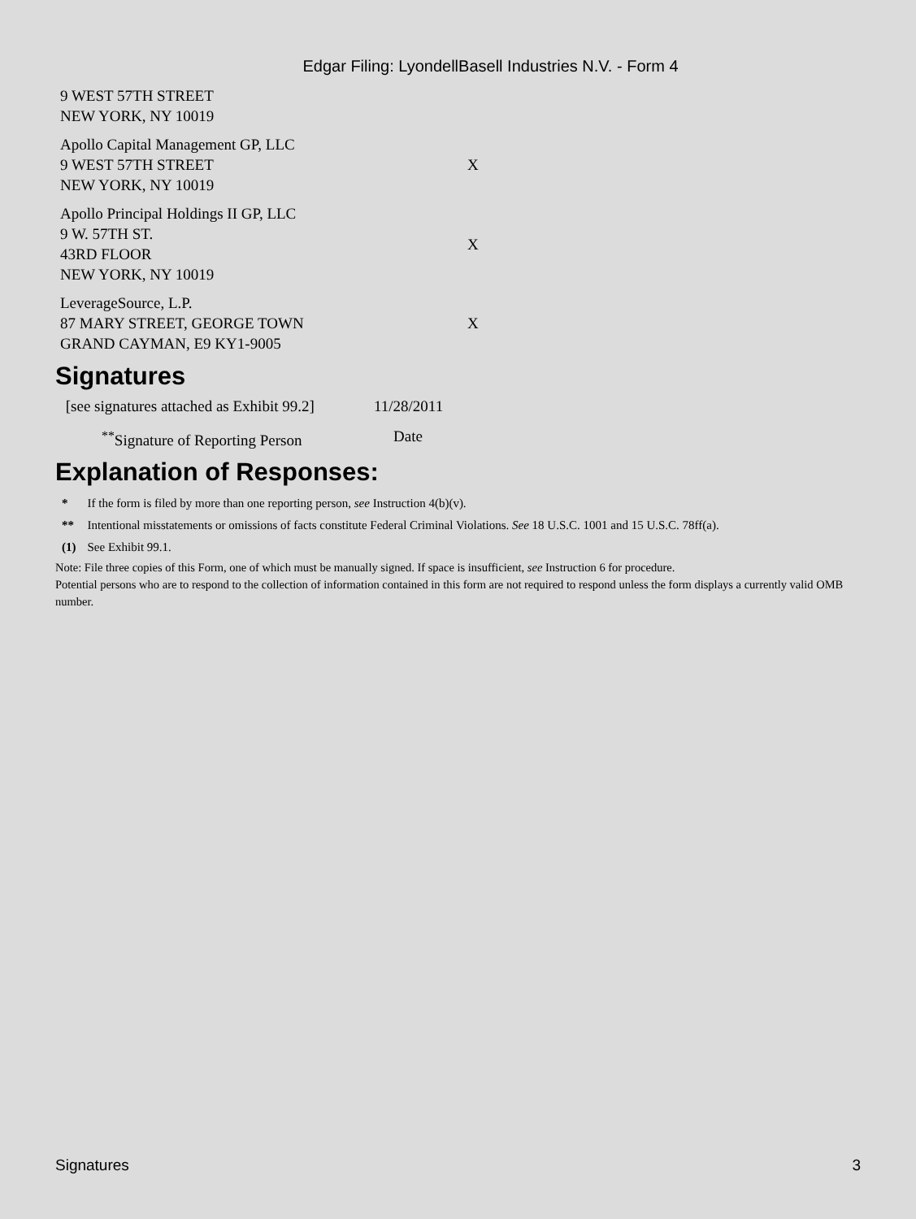Edgar Filing: LyondellBasell Industries N.V. - Form 4
| 9 WEST 57TH STREET NEW YORK, NY 10019 | |
| Apollo Capital Management GP, LLC 9 WEST 57TH STREET NEW YORK, NY 10019 | X |
| Apollo Principal Holdings II GP, LLC 9 W. 57TH ST. 43RD FLOOR NEW YORK, NY 10019 | X |
| LeverageSource, L.P. 87 MARY STREET, GEORGE TOWN GRAND CAYMAN, E9 KY1-9005 | X |
Signatures
| [see signatures attached as Exhibit 99.2] | 11/28/2011 |
| <sup>**</sup> Signature of Reporting Person | Date |
Explanation of Responses:
| * | If the form is filed by more than one reporting person, see Instruction 4(b)(v). |
| ** | Intentional misstatements or omissions of facts constitute Federal Criminal Violations. See 18 U.S.C. 1001 and 15 U.S.C. 78ff(a). |
| (1) | See Exhibit 99.1. |
Note: File three copies of this Form, one of which must be manually signed. If space is insufficient, see Instruction 6 for procedure.
Potential persons who are to respond to the collection of information contained in this form are not required to respond unless the form displays a currently valid OMB number.
Signatures 3